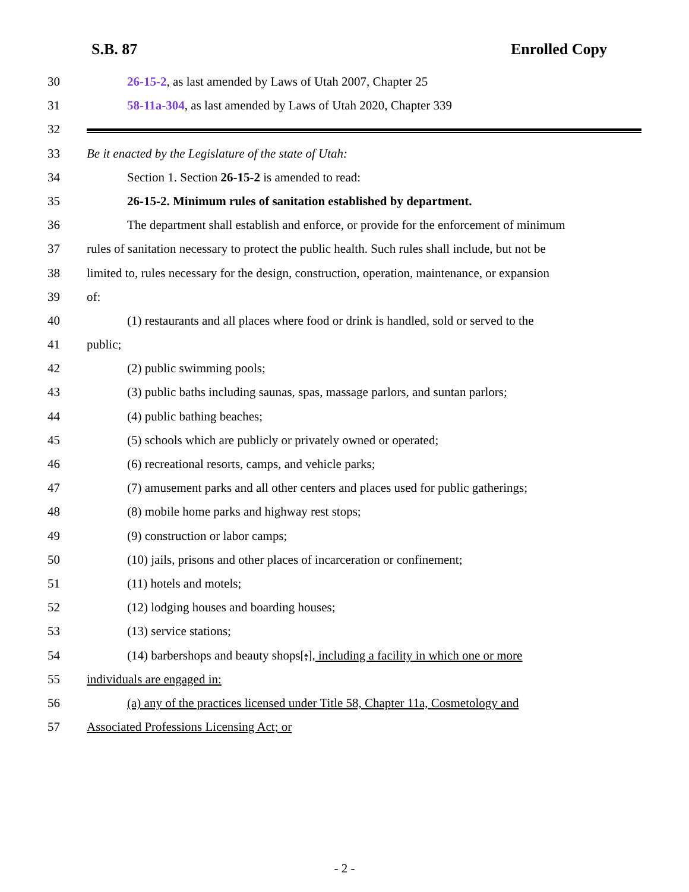S.B. 87 Enrolled Copy
30 26-15-2, as last amended by Laws of Utah 2007, Chapter 25
31 58-11a-304, as last amended by Laws of Utah 2020, Chapter 339
32
33 Be it enacted by the Legislature of the state of Utah:
34 Section 1. Section 26-15-2 is amended to read:
35 26-15-2. Minimum rules of sanitation established by department.
36 The department shall establish and enforce, or provide for the enforcement of minimum
37 rules of sanitation necessary to protect the public health. Such rules shall include, but not be
38 limited to, rules necessary for the design, construction, operation, maintenance, or expansion
39 of:
40 (1) restaurants and all places where food or drink is handled, sold or served to the
41 public;
42 (2) public swimming pools;
43 (3) public baths including saunas, spas, massage parlors, and suntan parlors;
44 (4) public bathing beaches;
45 (5) schools which are publicly or privately owned or operated;
46 (6) recreational resorts, camps, and vehicle parks;
47 (7) amusement parks and all other centers and places used for public gatherings;
48 (8) mobile home parks and highway rest stops;
49 (9) construction or labor camps;
50 (10) jails, prisons and other places of incarceration or confinement;
51 (11) hotels and motels;
52 (12) lodging houses and boarding houses;
53 (13) service stations;
54 (14) barbershops and beauty shops[;], including a facility in which one or more
55 individuals are engaged in:
56 (a) any of the practices licensed under Title 58, Chapter 11a, Cosmetology and
57 Associated Professions Licensing Act; or
- 2 -